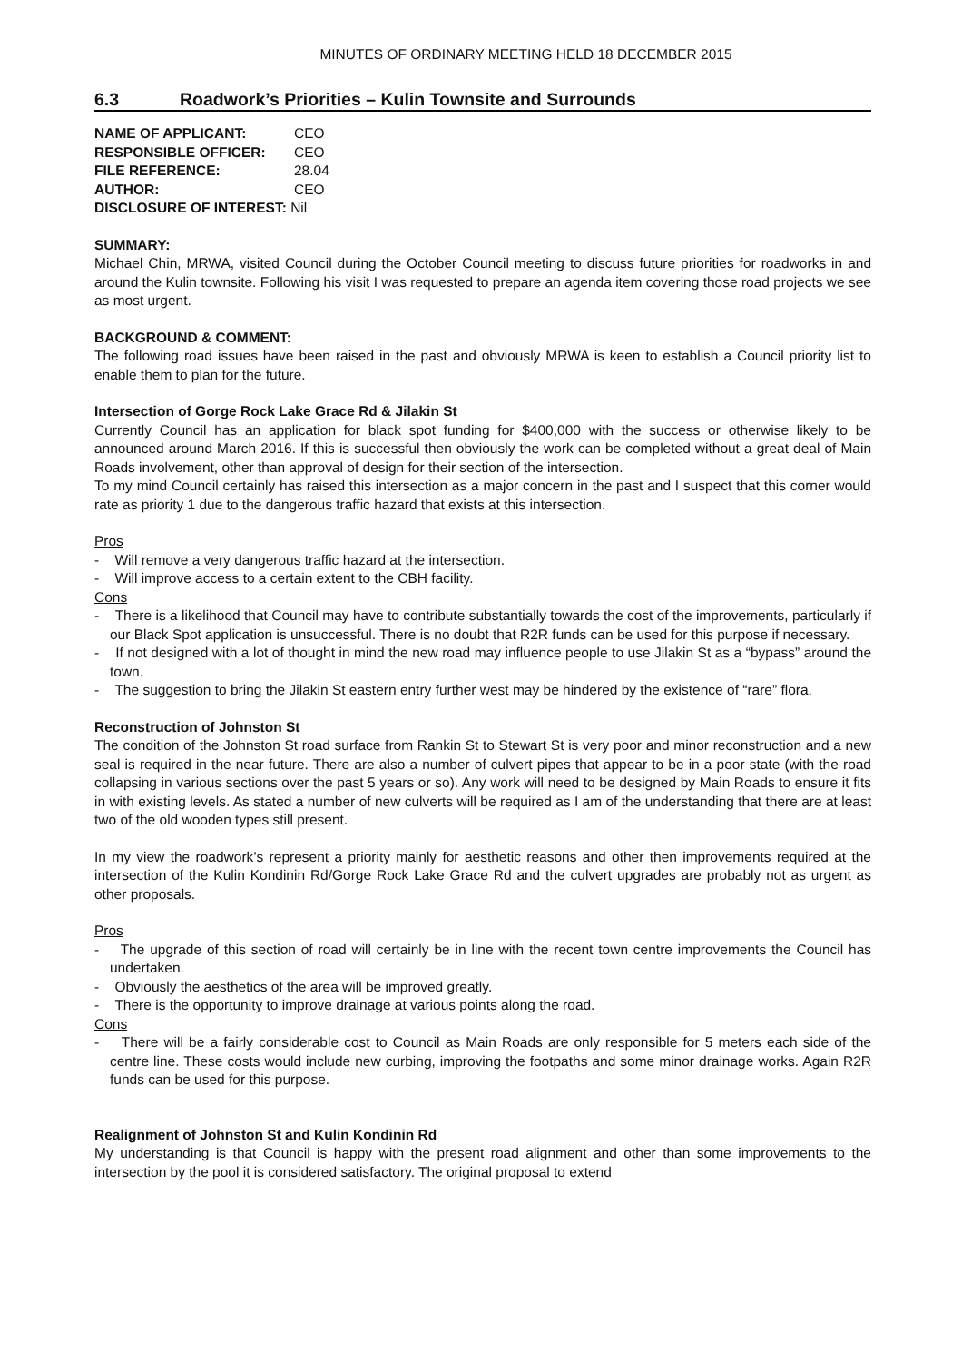MINUTES OF ORDINARY MEETING HELD 18 DECEMBER 2015
6.3 Roadwork’s Priorities – Kulin Townsite and Surrounds
| NAME OF APPLICANT: | CEO |
| RESPONSIBLE OFFICER: | CEO |
| FILE REFERENCE: | 28.04 |
| AUTHOR: | CEO |
| DISCLOSURE OF INTEREST: Nil | |
SUMMARY:
Michael Chin, MRWA, visited Council during the October Council meeting to discuss future priorities for roadworks in and around the Kulin townsite. Following his visit I was requested to prepare an agenda item covering those road projects we see as most urgent.
BACKGROUND & COMMENT:
The following road issues have been raised in the past and obviously MRWA is keen to establish a Council priority list to enable them to plan for the future.
Intersection of Gorge Rock Lake Grace Rd & Jilakin St
Currently Council has an application for black spot funding for $400,000 with the success or otherwise likely to be announced around March 2016. If this is successful then obviously the work can be completed without a great deal of Main Roads involvement, other than approval of design for their section of the intersection.
To my mind Council certainly has raised this intersection as a major concern in the past and I suspect that this corner would rate as priority 1 due to the dangerous traffic hazard that exists at this intersection.
Pros
- Will remove a very dangerous traffic hazard at the intersection.
- Will improve access to a certain extent to the CBH facility.
Cons
- There is a likelihood that Council may have to contribute substantially towards the cost of the improvements, particularly if our Black Spot application is unsuccessful. There is no doubt that R2R funds can be used for this purpose if necessary.
- If not designed with a lot of thought in mind the new road may influence people to use Jilakin St as a “bypass” around the town.
- The suggestion to bring the Jilakin St eastern entry further west may be hindered by the existence of “rare” flora.
Reconstruction of Johnston St
The condition of the Johnston St road surface from Rankin St to Stewart St is very poor and minor reconstruction and a new seal is required in the near future. There are also a number of culvert pipes that appear to be in a poor state (with the road collapsing in various sections over the past 5 years or so). Any work will need to be designed by Main Roads to ensure it fits in with existing levels. As stated a number of new culverts will be required as I am of the understanding that there are at least two of the old wooden types still present.
In my view the roadwork’s represent a priority mainly for aesthetic reasons and other then improvements required at the intersection of the Kulin Kondinin Rd/Gorge Rock Lake Grace Rd and the culvert upgrades are probably not as urgent as other proposals.
Pros
- The upgrade of this section of road will certainly be in line with the recent town centre improvements the Council has undertaken.
- Obviously the aesthetics of the area will be improved greatly.
- There is the opportunity to improve drainage at various points along the road.
Cons
- There will be a fairly considerable cost to Council as Main Roads are only responsible for 5 meters each side of the centre line. These costs would include new curbing, improving the footpaths and some minor drainage works. Again R2R funds can be used for this purpose.
Realignment of Johnston St and Kulin Kondinin Rd
My understanding is that Council is happy with the present road alignment and other than some improvements to the intersection by the pool it is considered satisfactory. The original proposal to extend